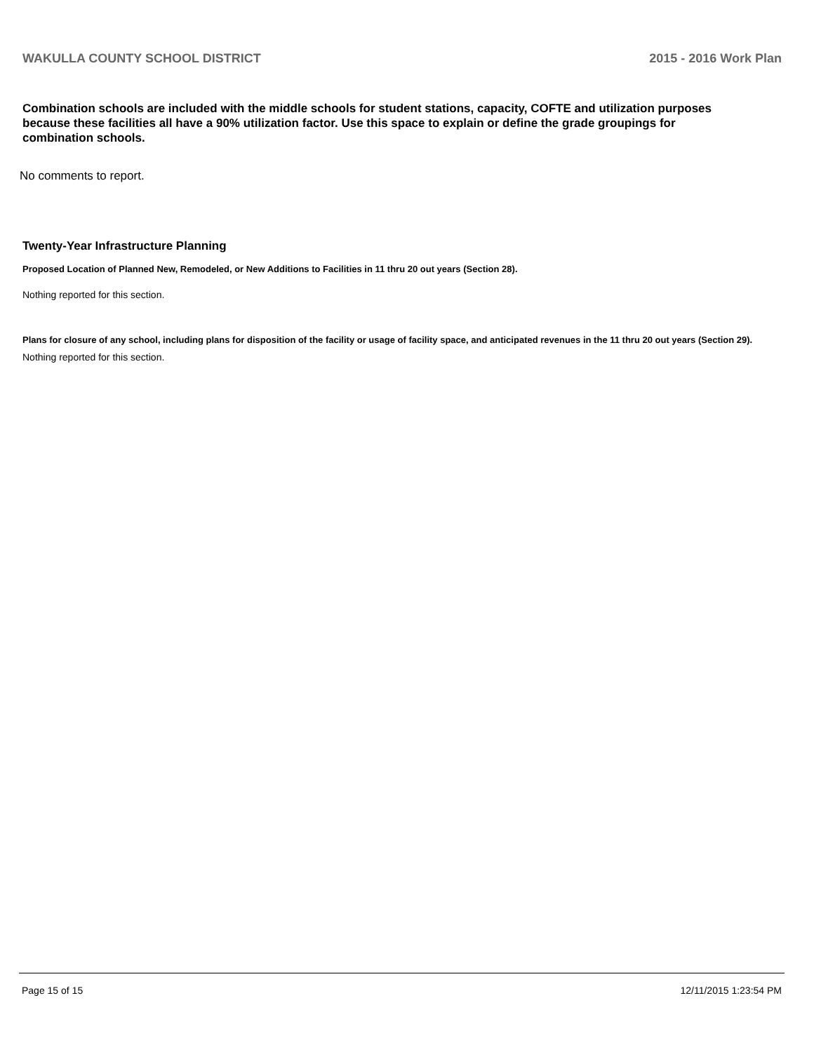WAKULLA COUNTY SCHOOL DISTRICT 2015 - 2016 Work Plan
Combination schools are included with the middle schools for student stations, capacity, COFTE and utilization purposes because these facilities all have a 90% utilization factor. Use this space to explain or define the grade groupings for combination schools.
No comments to report.
Twenty-Year Infrastructure Planning
Proposed Location of Planned New, Remodeled, or New Additions to Facilities in 11 thru 20 out years (Section 28).
Nothing reported for this section.
Plans for closure of any school, including plans for disposition of the facility or usage of facility space, and anticipated revenues in the 11 thru 20 out years (Section 29).
Nothing reported for this section.
Page 15 of 15 12/11/2015 1:23:54 PM